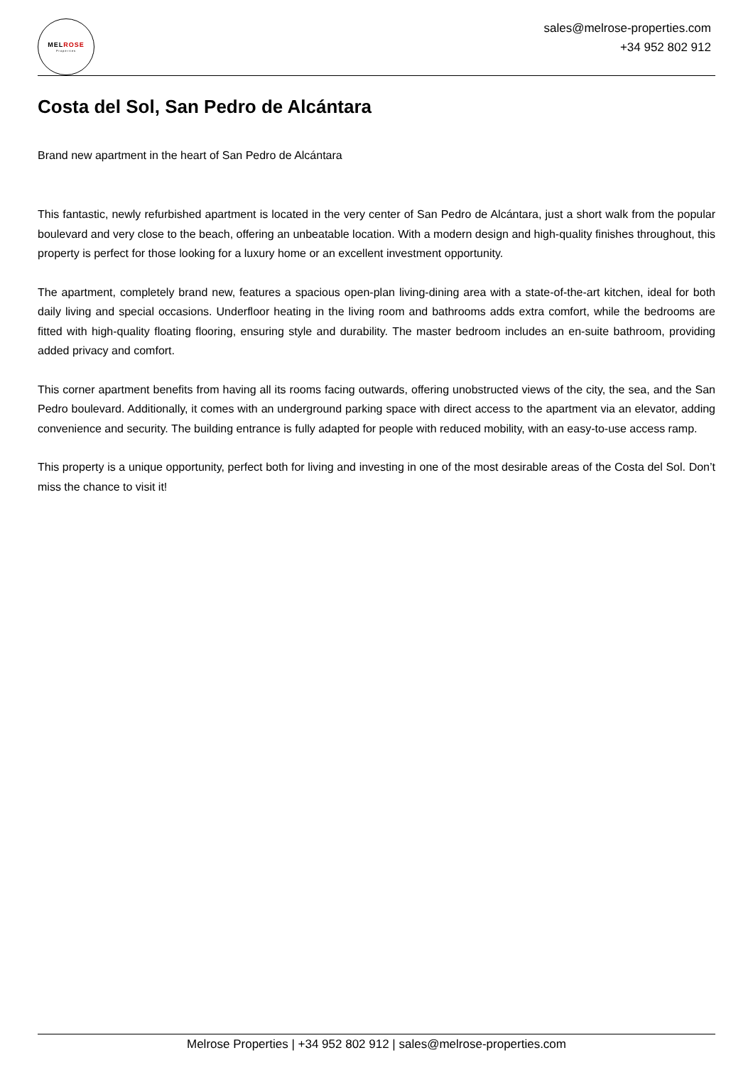MELROSE
Properties
sales@melrose-properties.com
+34 952 802 912
Costa del Sol, San Pedro de Alcántara
Brand new apartment in the heart of San Pedro de Alcántara
This fantastic, newly refurbished apartment is located in the very center of San Pedro de Alcántara, just a short walk from the popular boulevard and very close to the beach, offering an unbeatable location. With a modern design and high-quality finishes throughout, this property is perfect for those looking for a luxury home or an excellent investment opportunity.
The apartment, completely brand new, features a spacious open-plan living-dining area with a state-of-the-art kitchen, ideal for both daily living and special occasions. Underfloor heating in the living room and bathrooms adds extra comfort, while the bedrooms are fitted with high-quality floating flooring, ensuring style and durability. The master bedroom includes an en-suite bathroom, providing added privacy and comfort.
This corner apartment benefits from having all its rooms facing outwards, offering unobstructed views of the city, the sea, and the San Pedro boulevard. Additionally, it comes with an underground parking space with direct access to the apartment via an elevator, adding convenience and security. The building entrance is fully adapted for people with reduced mobility, with an easy-to-use access ramp.
This property is a unique opportunity, perfect both for living and investing in one of the most desirable areas of the Costa del Sol. Don’t miss the chance to visit it!
Melrose Properties | +34 952 802 912 | sales@melrose-properties.com